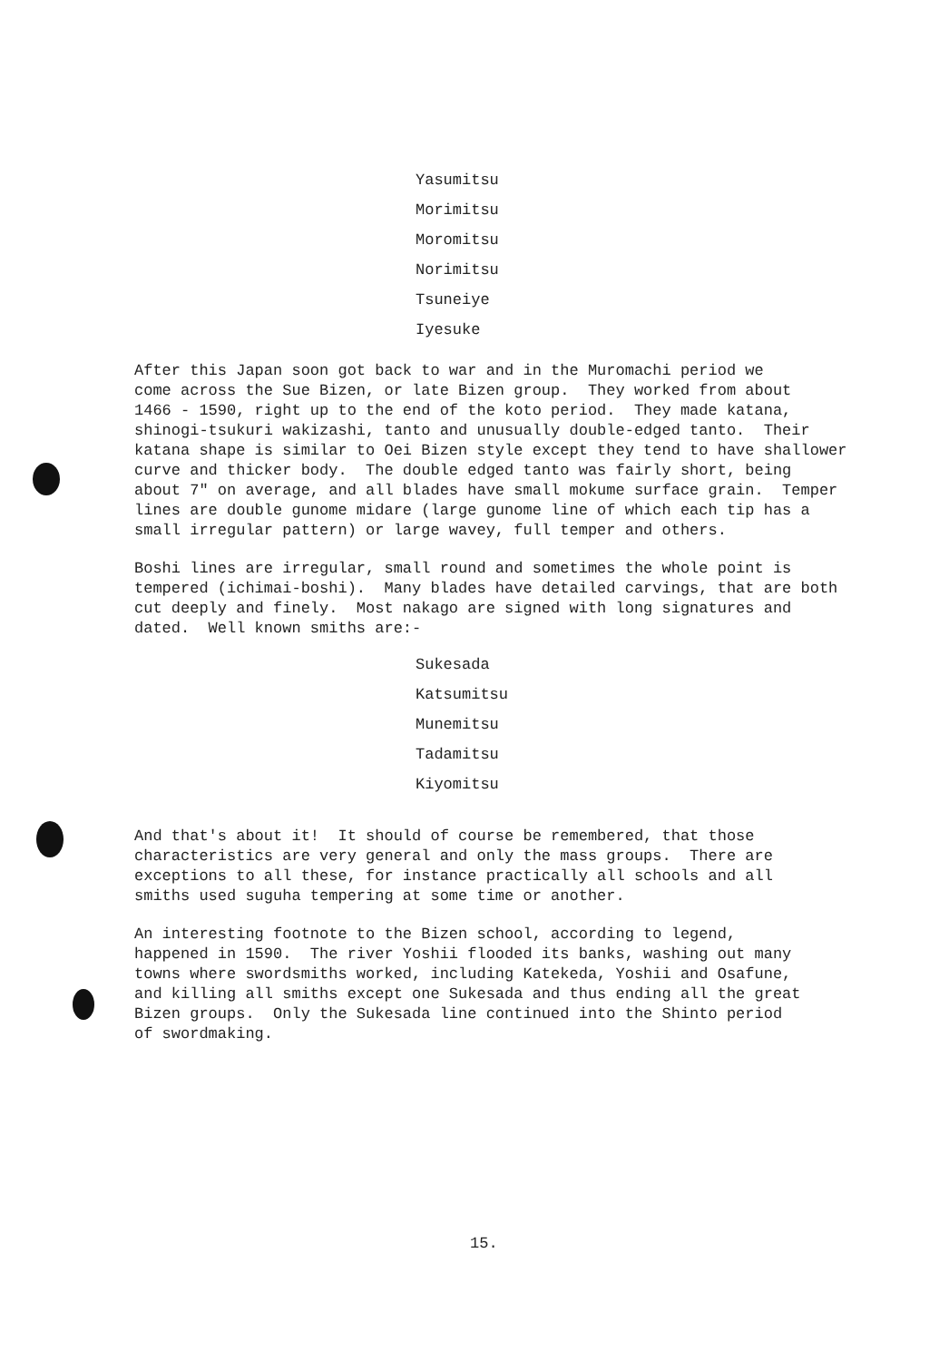Yasumitsu
Morimitsu
Moromitsu
Norimitsu
Tsuneiye
Iyesuke
After this Japan soon got back to war and in the Muromachi period we come across the Sue Bizen, or late Bizen group. They worked from about 1466 - 1590, right up to the end of the koto period. They made katana, shinogi-tsukuri wakizashi, tanto and unusually double-edged tanto. Their katana shape is similar to Oei Bizen style except they tend to have shallower curve and thicker body. The double edged tanto was fairly short, being about 7" on average, and all blades have small mokume surface grain. Temper lines are double gunome midare (large gunome line of which each tip has a small irregular pattern) or large wavey, full temper and others.
Boshi lines are irregular, small round and sometimes the whole point is tempered (ichimai-boshi). Many blades have detailed carvings, that are both cut deeply and finely. Most nakago are signed with long signatures and dated. Well known smiths are:-
Sukesada
Katsumitsu
Munemitsu
Tadamitsu
Kiyomitsu
And that's about it! It should of course be remembered, that those characteristics are very general and only the mass groups. There are exceptions to all these, for instance practically all schools and all smiths used suguha tempering at some time or another.
An interesting footnote to the Bizen school, according to legend, happened in 1590. The river Yoshii flooded its banks, washing out many towns where swordsmiths worked, including Katekeda, Yoshii and Osafune, and killing all smiths except one Sukesada and thus ending all the great Bizen groups. Only the Sukesada line continued into the Shinto period of swordmaking.
15.